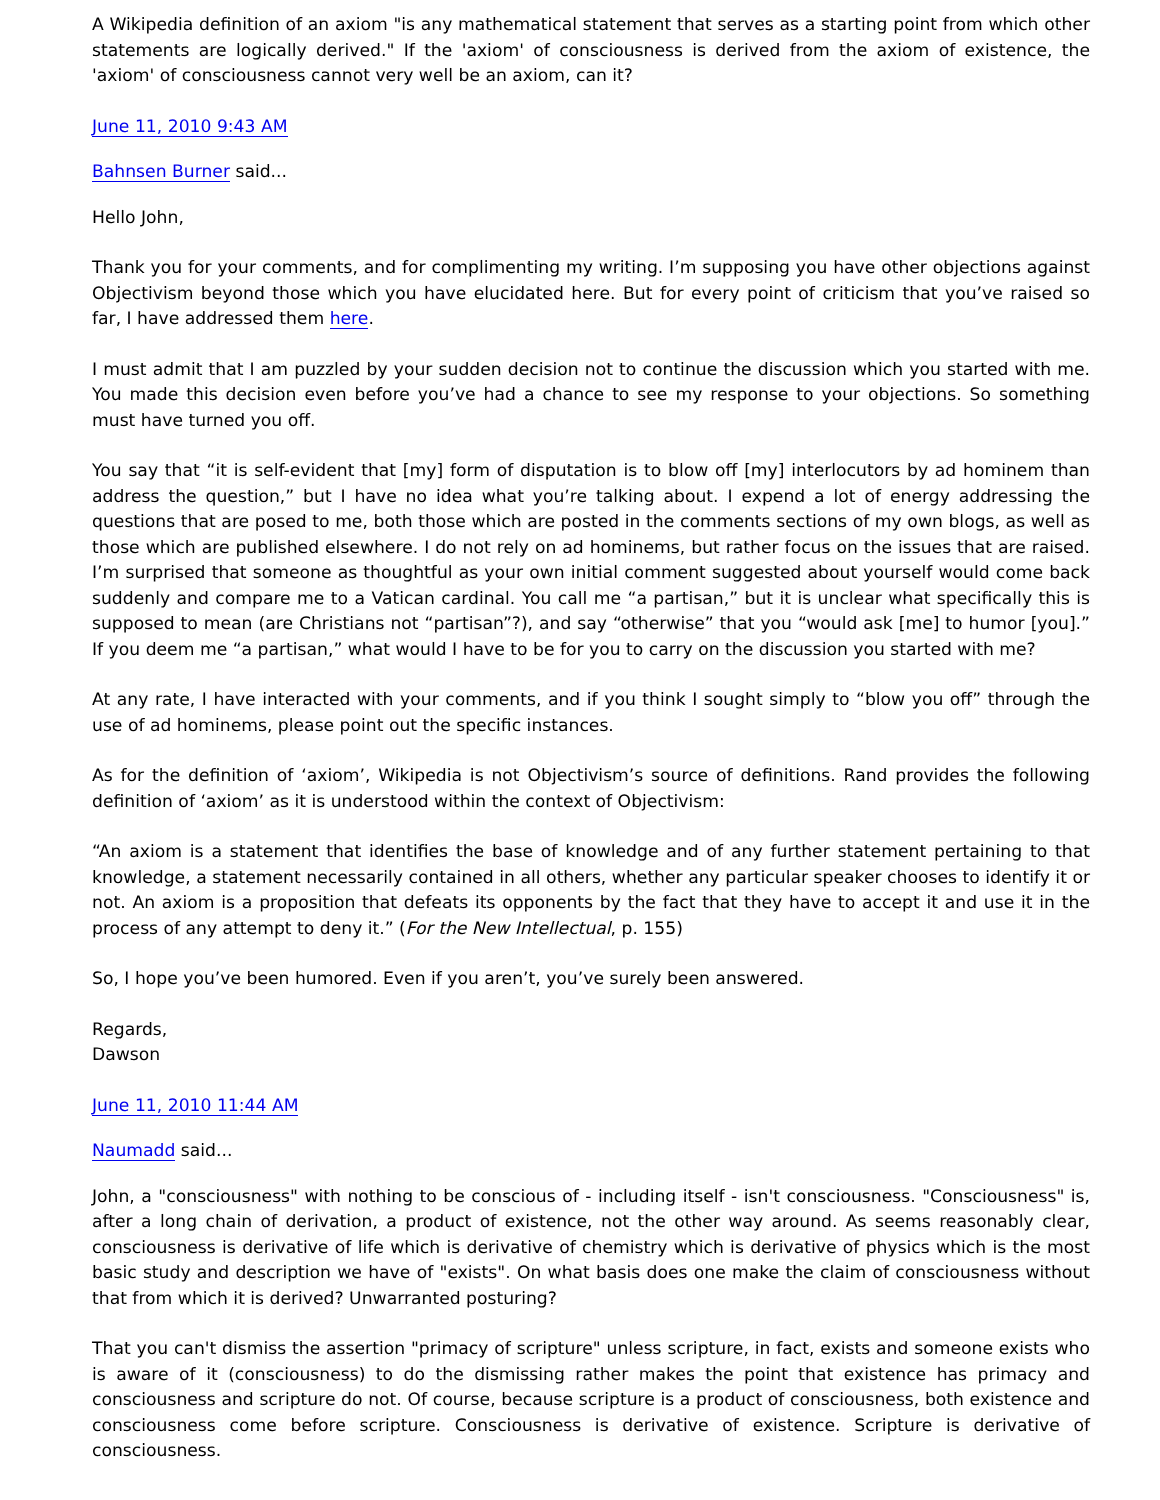A Wikipedia definition of an axiom "is any mathematical statement that serves as a starting point from which other statements are logically derived." If the 'axiom' of consciousness is derived from the axiom of existence, the 'axiom' of consciousness cannot very well be an axiom, can it?
June 11, 2010 9:43 AM
Bahnsen Burner said...
Hello John,
Thank you for your comments, and for complimenting my writing. I’m supposing you have other objections against Objectivism beyond those which you have elucidated here. But for every point of criticism that you’ve raised so far, I have addressed them here.
I must admit that I am puzzled by your sudden decision not to continue the discussion which you started with me. You made this decision even before you’ve had a chance to see my response to your objections. So something must have turned you off.
You say that “it is self-evident that [my] form of disputation is to blow off [my] interlocutors by ad hominem than address the question,” but I have no idea what you’re talking about. I expend a lot of energy addressing the questions that are posed to me, both those which are posted in the comments sections of my own blogs, as well as those which are published elsewhere. I do not rely on ad hominems, but rather focus on the issues that are raised. I’m surprised that someone as thoughtful as your own initial comment suggested about yourself would come back suddenly and compare me to a Vatican cardinal. You call me “a partisan,” but it is unclear what specifically this is supposed to mean (are Christians not “partisan”?), and say “otherwise” that you “would ask [me] to humor [you].” If you deem me “a partisan,” what would I have to be for you to carry on the discussion you started with me?
At any rate, I have interacted with your comments, and if you think I sought simply to “blow you off” through the use of ad hominems, please point out the specific instances.
As for the definition of ‘axiom’, Wikipedia is not Objectivism’s source of definitions. Rand provides the following definition of ‘axiom’ as it is understood within the context of Objectivism:
“An axiom is a statement that identifies the base of knowledge and of any further statement pertaining to that knowledge, a statement necessarily contained in all others, whether any particular speaker chooses to identify it or not. An axiom is a proposition that defeats its opponents by the fact that they have to accept it and use it in the process of any attempt to deny it.” (For the New Intellectual, p. 155)
So, I hope you’ve been humored. Even if you aren’t, you’ve surely been answered.
Regards,
Dawson
June 11, 2010 11:44 AM
Naumadd said...
John, a "consciousness" with nothing to be conscious of - including itself - isn't consciousness. "Consciousness" is, after a long chain of derivation, a product of existence, not the other way around. As seems reasonably clear, consciousness is derivative of life which is derivative of chemistry which is derivative of physics which is the most basic study and description we have of "exists". On what basis does one make the claim of consciousness without that from which it is derived? Unwarranted posturing?
That you can't dismiss the assertion "primacy of scripture" unless scripture, in fact, exists and someone exists who is aware of it (consciousness) to do the dismissing rather makes the point that existence has primacy and consciousness and scripture do not. Of course, because scripture is a product of consciousness, both existence and consciousness come before scripture. Consciousness is derivative of existence. Scripture is derivative of consciousness.